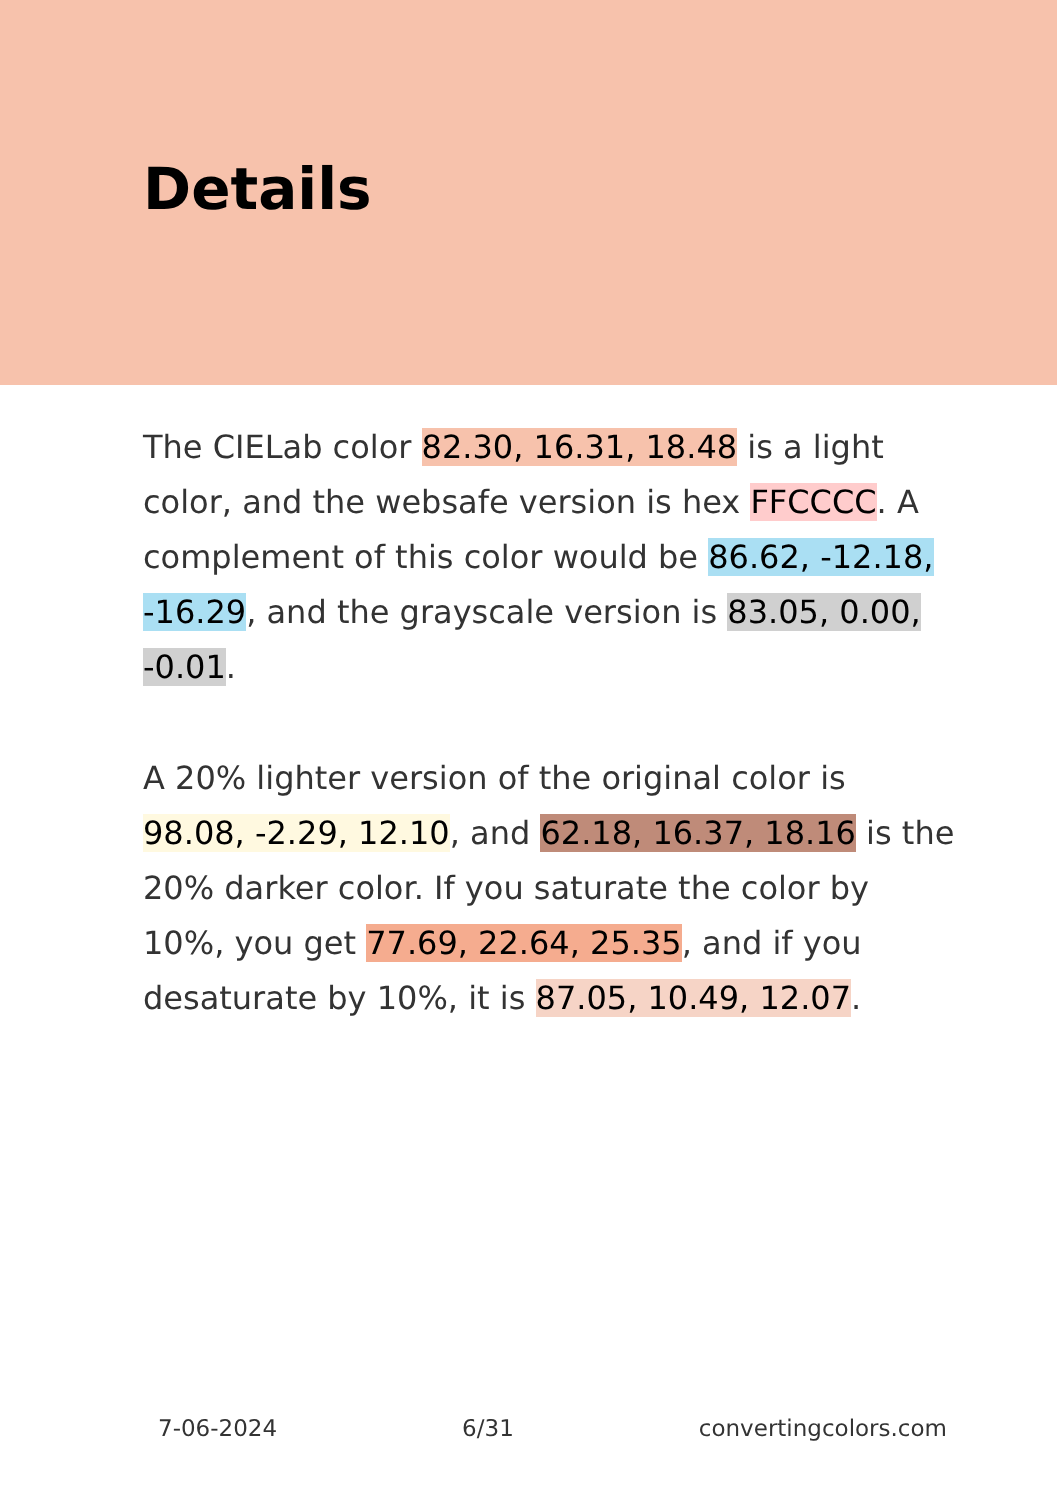Details
The CIELab color 82.30, 16.31, 18.48 is a light color, and the websafe version is hex FFCCCC. A complement of this color would be 86.62, -12.18, -16.29, and the grayscale version is 83.05, 0.00, -0.01.
A 20% lighter version of the original color is 98.08, -2.29, 12.10, and 62.18, 16.37, 18.16 is the 20% darker color. If you saturate the color by 10%, you get 77.69, 22.64, 25.35, and if you desaturate by 10%, it is 87.05, 10.49, 12.07.
7-06-2024 6/31 convertingcolors.com